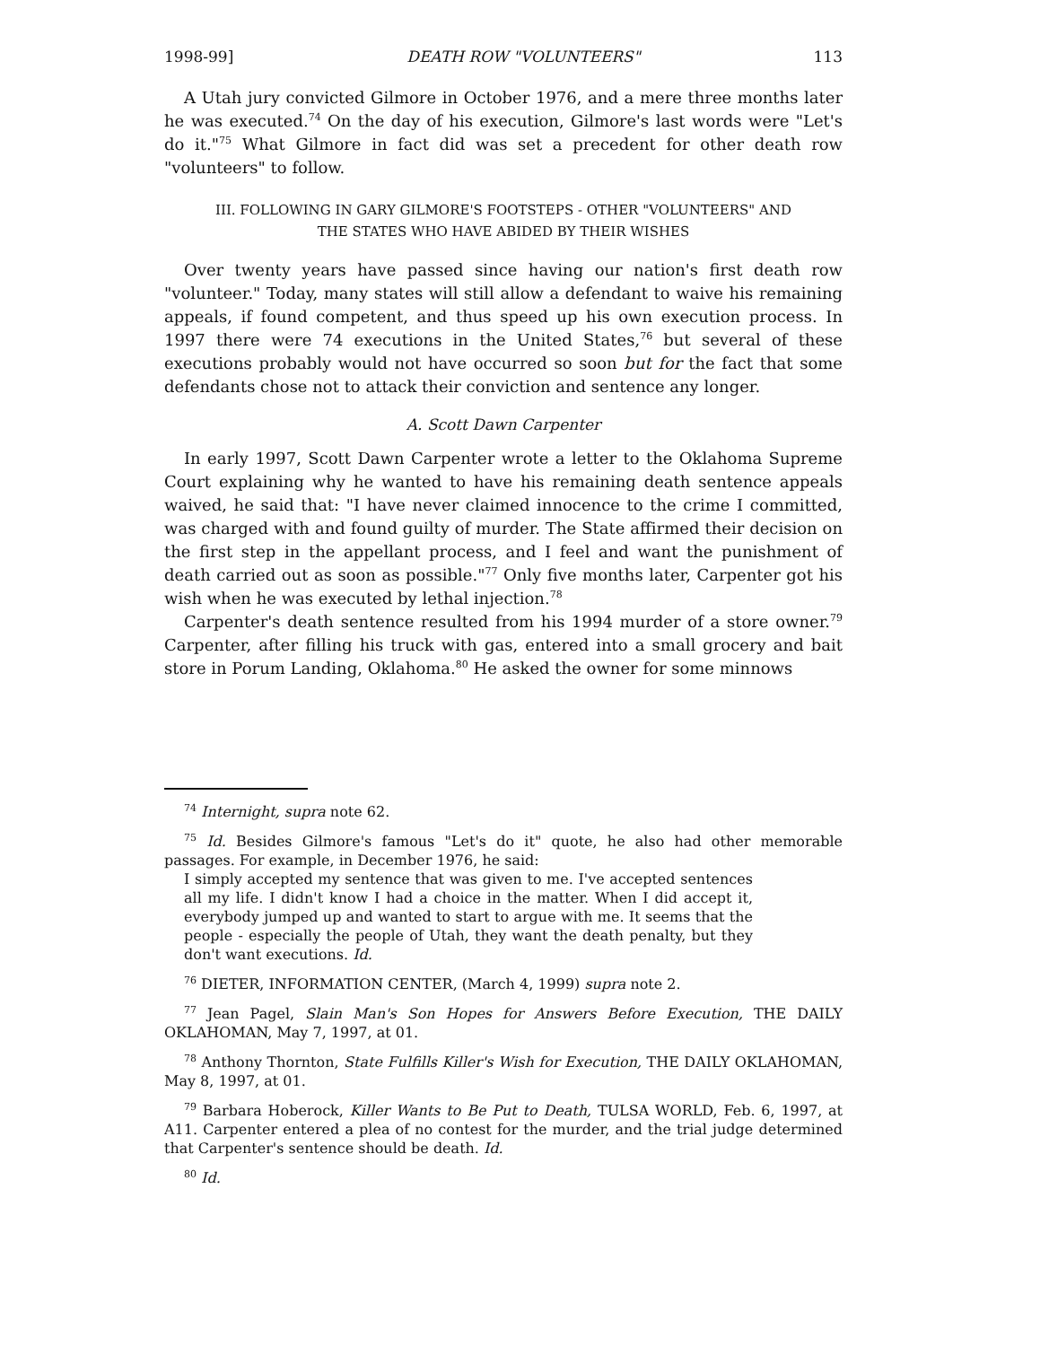1998-99] DEATH ROW "VOLUNTEERS" 113
A Utah jury convicted Gilmore in October 1976, and a mere three months later he was executed.<sup>74</sup> On the day of his execution, Gilmore's last words were "Let's do it."<sup>75</sup> What Gilmore in fact did was set a precedent for other death row "volunteers" to follow.
III. FOLLOWING IN GARY GILMORE'S FOOTSTEPS - OTHER "VOLUNTEERS" AND
THE STATES WHO HAVE ABIDED BY THEIR WISHES
Over twenty years have passed since having our nation's first death row "volunteer." Today, many states will still allow a defendant to waive his remaining appeals, if found competent, and thus speed up his own execution process. In 1997 there were 74 executions in the United States,<sup>76</sup> but several of these executions probably would not have occurred so soon but for the fact that some defendants chose not to attack their conviction and sentence any longer.
A. Scott Dawn Carpenter
In early 1997, Scott Dawn Carpenter wrote a letter to the Oklahoma Supreme Court explaining why he wanted to have his remaining death sentence appeals waived, he said that: "I have never claimed innocence to the crime I committed, was charged with and found guilty of murder. The State affirmed their decision on the first step in the appellant process, and I feel and want the punishment of death carried out as soon as possible."<sup>77</sup> Only five months later, Carpenter got his wish when he was executed by lethal injection.<sup>78</sup>
Carpenter's death sentence resulted from his 1994 murder of a store owner.<sup>79</sup> Carpenter, after filling his truck with gas, entered into a small grocery and bait store in Porum Landing, Oklahoma.<sup>80</sup> He asked the owner for some minnows
<sup>74</sup> Internight, supra note 62.
<sup>75</sup> Id. Besides Gilmore's famous "Let's do it" quote, he also had other memorable passages. For example, in December 1976, he said:
I simply accepted my sentence that was given to me. I've accepted sentences all my life. I didn't know I had a choice in the matter. When I did accept it, everybody jumped up and wanted to start to argue with me. It seems that the people - especially the people of Utah, they want the death penalty, but they don't want executions. Id.
<sup>76</sup> DIETER, INFORMATION CENTER, (March 4, 1999) supra note 2.
<sup>77</sup> Jean Pagel, Slain Man's Son Hopes for Answers Before Execution, THE DAILY OKLAHOMAN, May 7, 1997, at 01.
<sup>78</sup> Anthony Thornton, State Fulfills Killer's Wish for Execution, THE DAILY OKLAHOMAN, May 8, 1997, at 01.
<sup>79</sup> Barbara Hoberock, Killer Wants to Be Put to Death, TULSA WORLD, Feb. 6, 1997, at A11. Carpenter entered a plea of no contest for the murder, and the trial judge determined that Carpenter's sentence should be death. Id.
<sup>80</sup> Id.